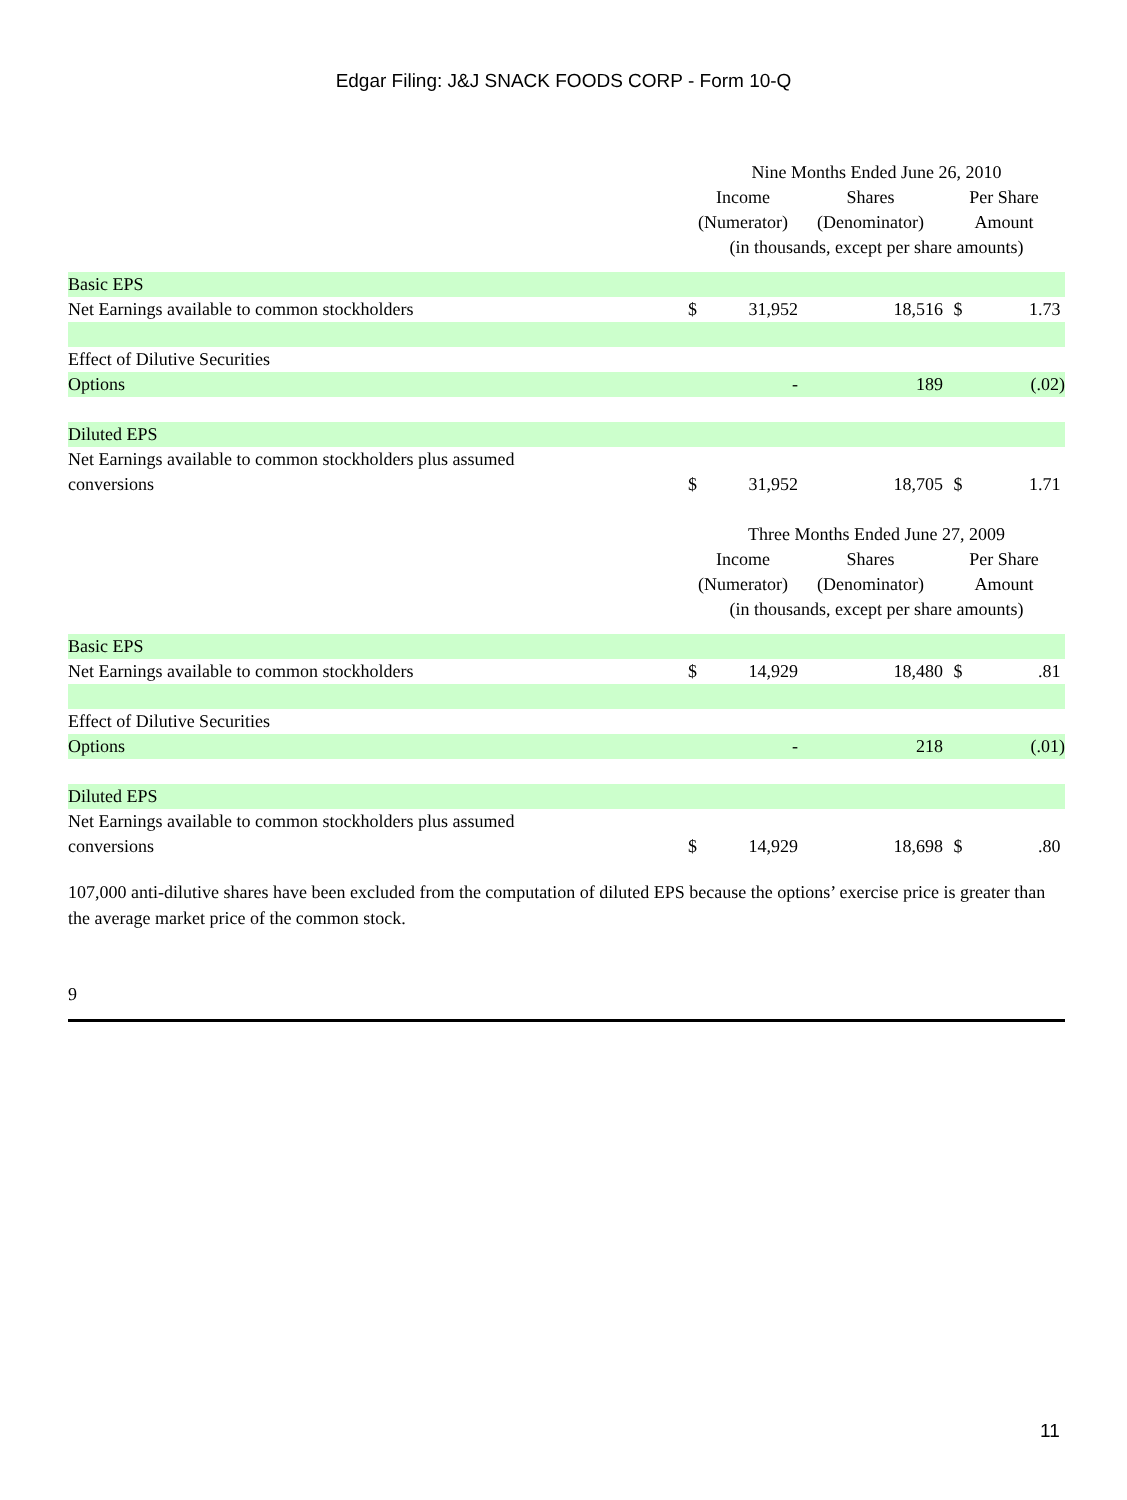Edgar Filing: J&J SNACK FOODS CORP - Form 10-Q
| | Nine Months Ended June 26, 2010 | | | | |
| --- | --- | --- | --- | --- | --- |
| | Income | | Shares | Per Share | |
| | (Numerator) | | (Denominator) | Amount | |
| | (in thousands, except per share amounts) | | | | |
| Basic EPS | | | | | |
| Net Earnings available to common stockholders | $ | 31,952 | 18,516 | $ | 1.73 |
| Effect of Dilutive Securities | | | | | |
| Options | | - | 189 | | (.02) |
| Diluted EPS | | | | | |
| Net Earnings available to common stockholders plus assumed conversions | $ | 31,952 | 18,705 | $ | 1.71 |
| | Three Months Ended June 27, 2009 | | | | |
| --- | --- | --- | --- | --- | --- |
| | Income | | Shares | Per Share | |
| | (Numerator) | | (Denominator) | Amount | |
| | (in thousands, except per share amounts) | | | | |
| Basic EPS | | | | | |
| Net Earnings available to common stockholders | $ | 14,929 | 18,480 | $ | .81 |
| Effect of Dilutive Securities | | | | | |
| Options | | - | 218 | | (.01) |
| Diluted EPS | | | | | |
| Net Earnings available to common stockholders plus assumed conversions | $ | 14,929 | 18,698 | $ | .80 |
107,000 anti-dilutive shares have been excluded from the computation of diluted EPS because the options’ exercise price is greater than the average market price of the common stock.
9
11